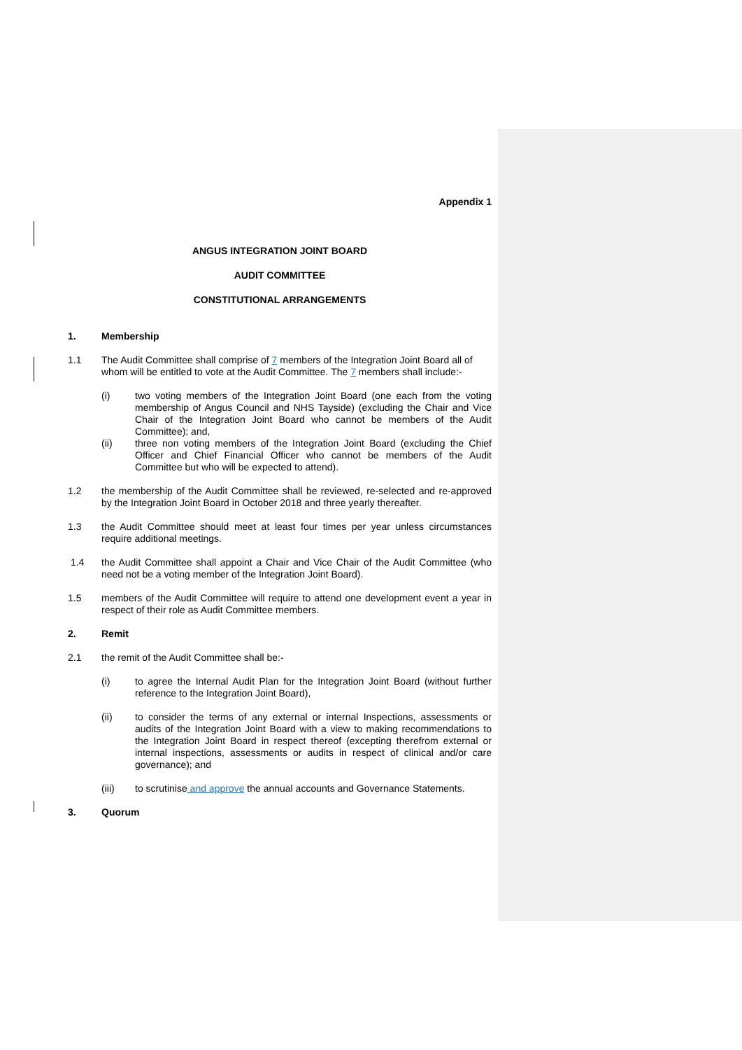Appendix 1
ANGUS INTEGRATION JOINT BOARD
AUDIT COMMITTEE
CONSTITUTIONAL ARRANGEMENTS
1. Membership
1.1 The Audit Committee shall comprise of 7 members of the Integration Joint Board all of whom will be entitled to vote at the Audit Committee. The 7 members shall include:-
(i) two voting members of the Integration Joint Board (one each from the voting membership of Angus Council and NHS Tayside) (excluding the Chair and Vice Chair of the Integration Joint Board who cannot be members of the Audit Committee); and,
(ii) three non voting members of the Integration Joint Board (excluding the Chief Officer and Chief Financial Officer who cannot be members of the Audit Committee but who will be expected to attend).
1.2 the membership of the Audit Committee shall be reviewed, re-selected and re-approved by the Integration Joint Board in October 2018 and three yearly thereafter.
1.3 the Audit Committee should meet at least four times per year unless circumstances require additional meetings.
1.4 the Audit Committee shall appoint a Chair and Vice Chair of the Audit Committee (who need not be a voting member of the Integration Joint Board).
1.5 members of the Audit Committee will require to attend one development event a year in respect of their role as Audit Committee members.
2. Remit
2.1 the remit of the Audit Committee shall be:-
(i) to agree the Internal Audit Plan for the Integration Joint Board (without further reference to the Integration Joint Board),
(ii) to consider the terms of any external or internal Inspections, assessments or audits of the Integration Joint Board with a view to making recommendations to the Integration Joint Board in respect thereof (excepting therefrom external or internal inspections, assessments or audits in respect of clinical and/or care governance); and
(iii) to scrutinise and approve the annual accounts and Governance Statements.
3. Quorum